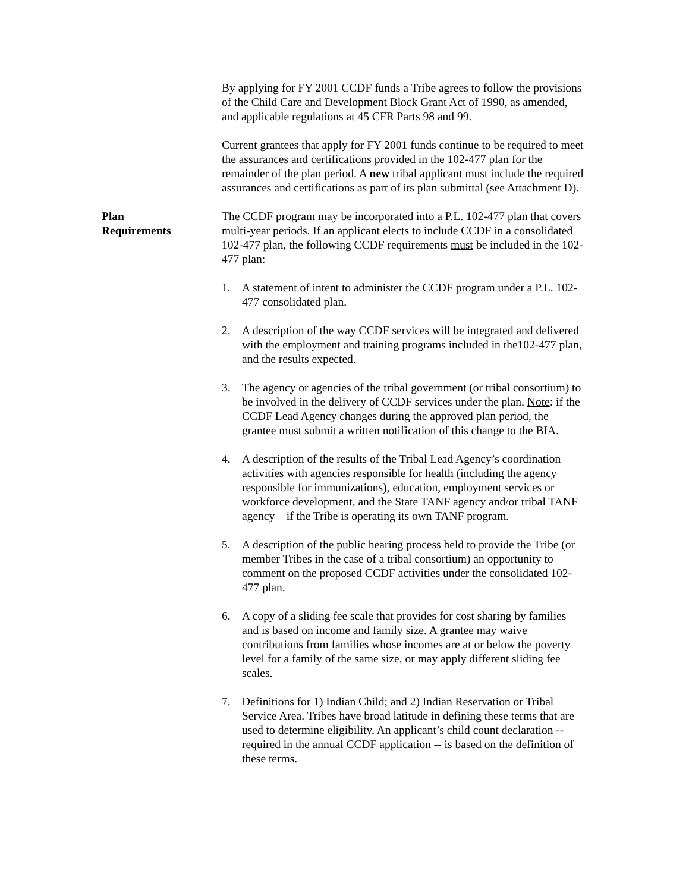By applying for FY 2001 CCDF funds a Tribe agrees to follow the provisions of the Child Care and Development Block Grant Act of 1990, as amended, and applicable regulations at 45 CFR Parts 98 and 99.
Current grantees that apply for FY 2001 funds continue to be required to meet the assurances and certifications provided in the 102-477 plan for the remainder of the plan period. A new tribal applicant must include the required assurances and certifications as part of its plan submittal (see Attachment D).
Plan
Requirements
The CCDF program may be incorporated into a P.L. 102-477 plan that covers multi-year periods. If an applicant elects to include CCDF in a consolidated 102-477 plan, the following CCDF requirements must be included in the 102-477 plan:
1. A statement of intent to administer the CCDF program under a P.L. 102-477 consolidated plan.
2. A description of the way CCDF services will be integrated and delivered with the employment and training programs included in the102-477 plan, and the results expected.
3. The agency or agencies of the tribal government (or tribal consortium) to be involved in the delivery of CCDF services under the plan. Note: if the CCDF Lead Agency changes during the approved plan period, the grantee must submit a written notification of this change to the BIA.
4. A description of the results of the Tribal Lead Agency’s coordination activities with agencies responsible for health (including the agency responsible for immunizations), education, employment services or workforce development, and the State TANF agency and/or tribal TANF agency – if the Tribe is operating its own TANF program.
5. A description of the public hearing process held to provide the Tribe (or member Tribes in the case of a tribal consortium) an opportunity to comment on the proposed CCDF activities under the consolidated 102-477 plan.
6. A copy of a sliding fee scale that provides for cost sharing by families and is based on income and family size. A grantee may waive contributions from families whose incomes are at or below the poverty level for a family of the same size, or may apply different sliding fee scales.
7. Definitions for 1) Indian Child; and 2) Indian Reservation or Tribal Service Area. Tribes have broad latitude in defining these terms that are used to determine eligibility. An applicant’s child count declaration -- required in the annual CCDF application -- is based on the definition of these terms.